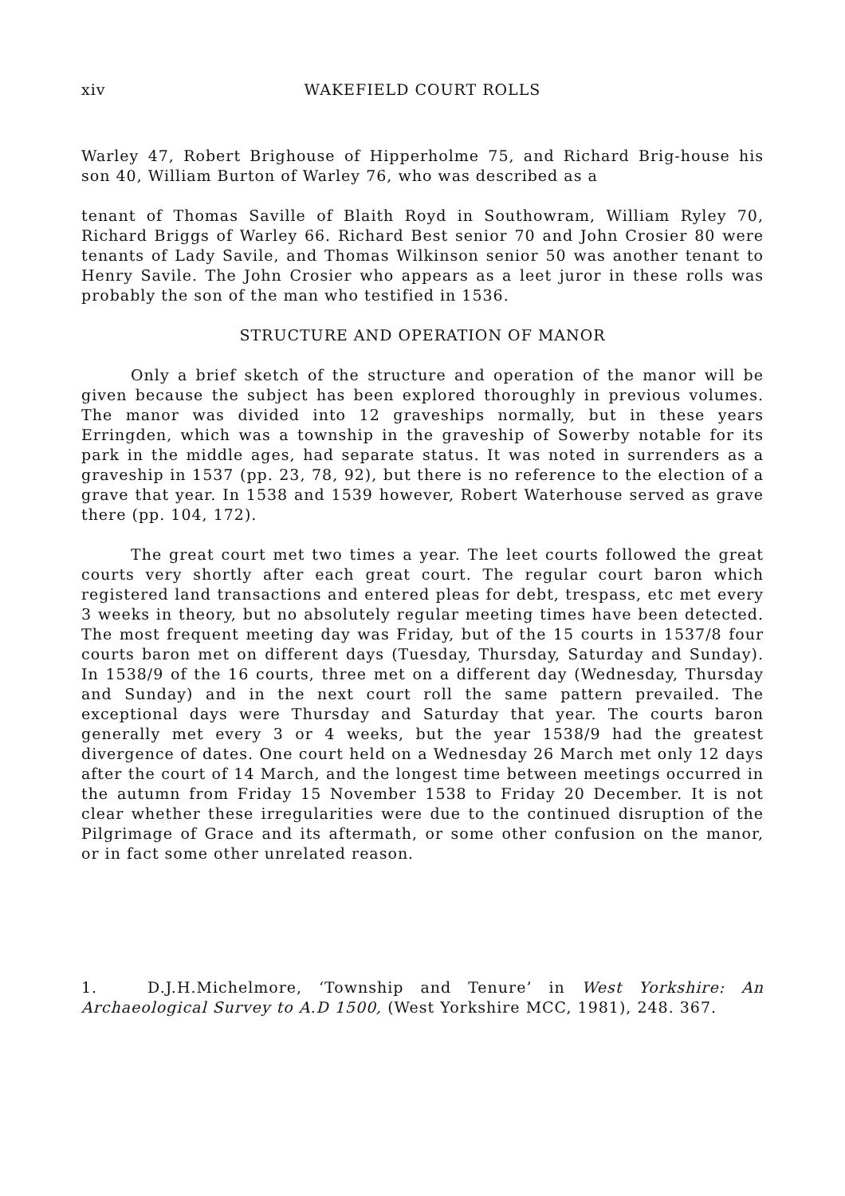xiv WAKEFIELD COURT ROLLS
Warley 47, Robert Brighouse of Hipperholme 75, and Richard Brig-house his son 40, William Burton of Warley 76, who was described as a
tenant of Thomas Saville of Blaith Royd in Southowram, William Ryley 70, Richard Briggs of Warley 66. Richard Best senior 70 and John Crosier 80 were tenants of Lady Savile, and Thomas Wilkinson senior 50 was another tenant to Henry Savile. The John Crosier who appears as a leet juror in these rolls was probably the son of the man who testified in 1536.
STRUCTURE AND OPERATION OF MANOR
Only a brief sketch of the structure and operation of the manor will be given because the subject has been explored thoroughly in previous volumes. The manor was divided into 12 graveships normally, but in these years Erringden, which was a township in the graveship of Sowerby notable for its park in the middle ages, had separate status. It was noted in surrenders as a graveship in 1537 (pp. 23, 78, 92), but there is no reference to the election of a grave that year. In 1538 and 1539 however, Robert Waterhouse served as grave there (pp. 104, 172).
The great court met two times a year. The leet courts followed the great courts very shortly after each great court. The regular court baron which registered land transactions and entered pleas for debt, trespass, etc met every 3 weeks in theory, but no absolutely regular meeting times have been detected. The most frequent meeting day was Friday, but of the 15 courts in 1537/8 four courts baron met on different days (Tuesday, Thursday, Saturday and Sunday). In 1538/9 of the 16 courts, three met on a different day (Wednesday, Thursday and Sunday) and in the next court roll the same pattern prevailed. The exceptional days were Thursday and Saturday that year. The courts baron generally met every 3 or 4 weeks, but the year 1538/9 had the greatest divergence of dates. One court held on a Wednesday 26 March met only 12 days after the court of 14 March, and the longest time between meetings occurred in the autumn from Friday 15 November 1538 to Friday 20 December. It is not clear whether these irregularities were due to the continued disruption of the Pilgrimage of Grace and its aftermath, or some other confusion on the manor, or in fact some other unrelated reason.
1. D.J.H.Michelmore, ‘Township and Tenure’ in West Yorkshire: An Archaeological Survey to A.D 1500, (West Yorkshire MCC, 1981), 248. 367.